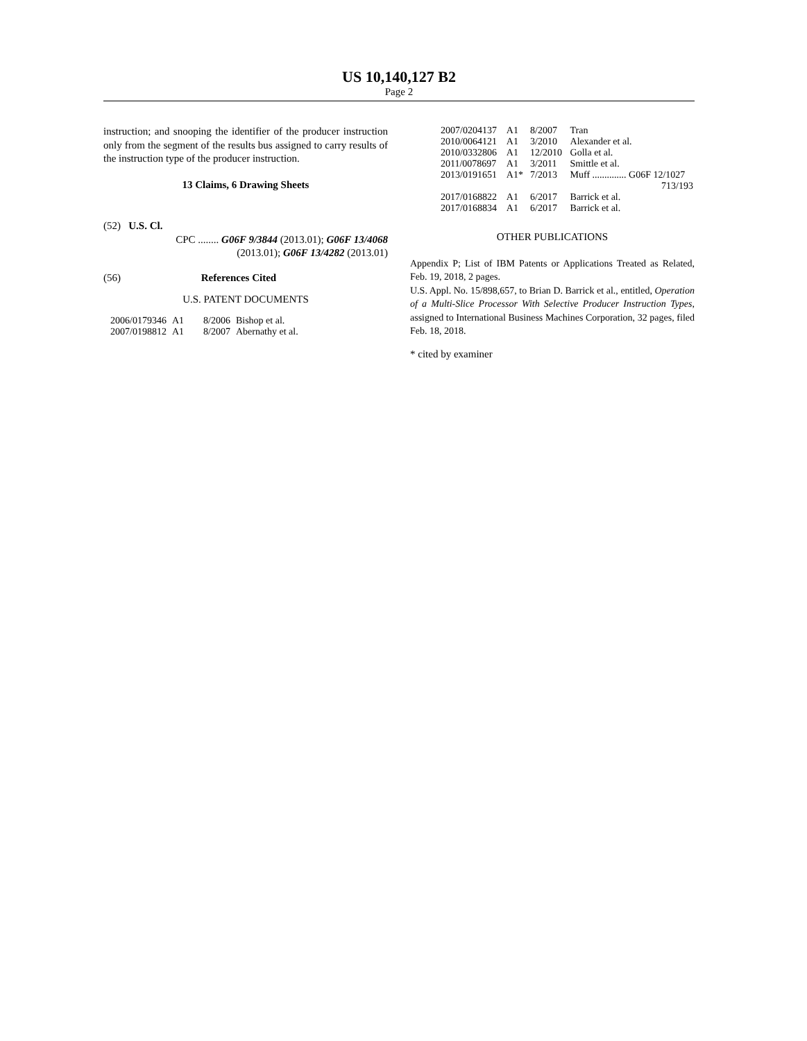US 10,140,127 B2
Page 2
instruction; and snooping the identifier of the producer instruction only from the segment of the results bus assigned to carry results of the instruction type of the producer instruction.
13 Claims, 6 Drawing Sheets
(52) U.S. Cl.
CPC ........ G06F 9/3844 (2013.01); G06F 13/4068
(2013.01); G06F 13/4282 (2013.01)
(56) References Cited
U.S. PATENT DOCUMENTS
| 2006/0179346 | A1 | 8/2006 | Bishop et al. |
| 2007/0198812 | A1 | 8/2007 | Abernathy et al. |
| 2007/0204137 | A1 | 8/2007 | Tran |
| 2010/0064121 | A1 | 3/2010 | Alexander et al. |
| 2010/0332806 | A1 | 12/2010 | Golla et al. |
| 2011/0078697 | A1 | 3/2011 | Smittle et al. |
| 2013/0191651 | A1* | 7/2013 | Muff .............. G06F 12/1027 713/193 |
| 2017/0168822 | A1 | 6/2017 | Barrick et al. |
| 2017/0168834 | A1 | 6/2017 | Barrick et al. |
OTHER PUBLICATIONS
Appendix P; List of IBM Patents or Applications Treated as Related, Feb. 19, 2018, 2 pages.
U.S. Appl. No. 15/898,657, to Brian D. Barrick et al., entitled, Operation of a Multi-Slice Processor With Selective Producer Instruction Types, assigned to International Business Machines Corporation, 32 pages, filed Feb. 18, 2018.
* cited by examiner